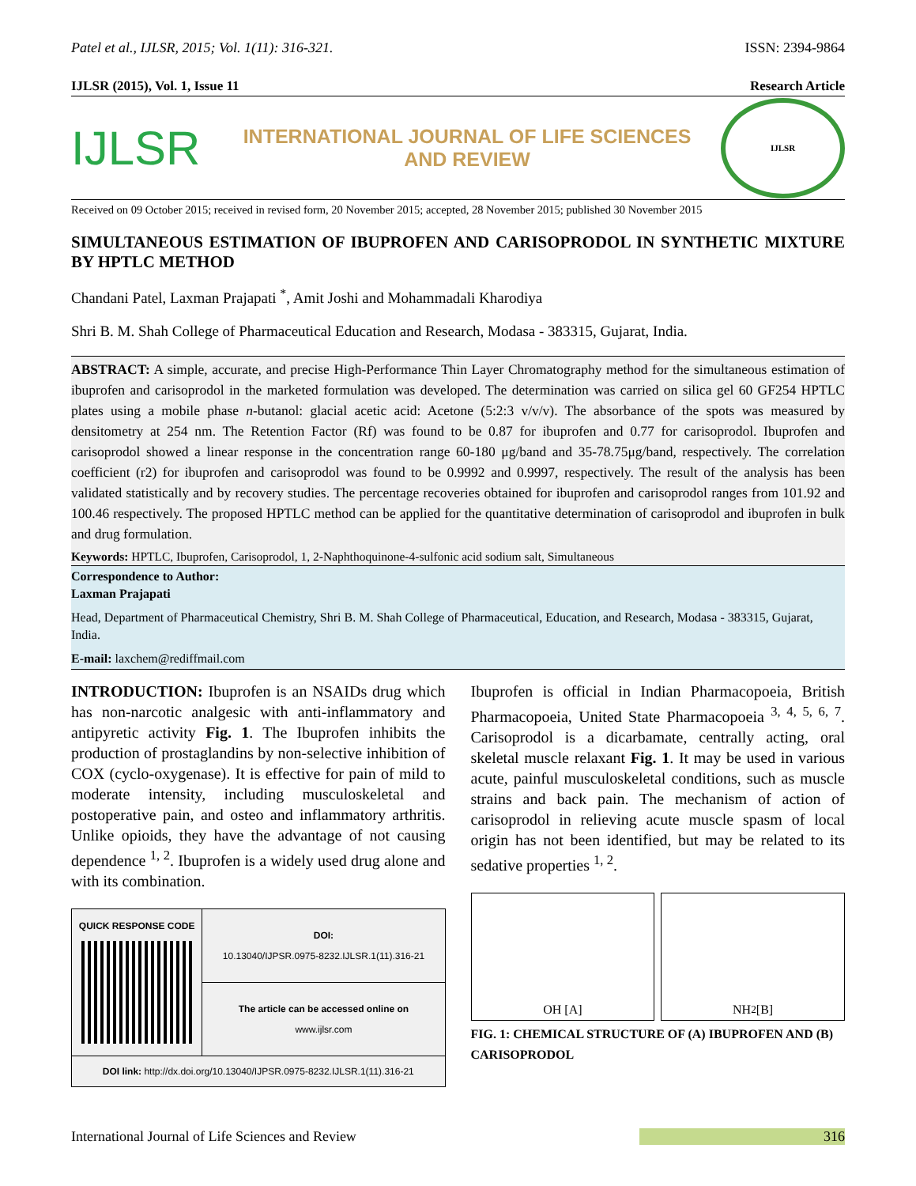Patel et al., IJLSR, 2015; Vol. 1(11): 316-321. ISSN: 2394-9864
IJLSR (2015), Vol. 1, Issue 11 Research Article
IJLSR
INTERNATIONAL JOURNAL OF LIFE SCIENCES
AND REVIEW
IJLSR
Received on 09 October 2015; received in revised form, 20 November 2015; accepted, 28 November 2015; published 30 November 2015
SIMULTANEOUS ESTIMATION OF IBUPROFEN AND CARISOPRODOL IN SYNTHETIC MIXTURE BY HPTLC METHOD
Chandani Patel, Laxman Prajapati <sup>*</sup>, Amit Joshi and Mohammadali Kharodiya
Shri B. M. Shah College of Pharmaceutical Education and Research, Modasa - 383315, Gujarat, India.
ABSTRACT: A simple, accurate, and precise High-Performance Thin Layer Chromatography method for the simultaneous estimation of ibuprofen and carisoprodol in the marketed formulation was developed. The determination was carried on silica gel 60 GF254 HPTLC plates using a mobile phase n-butanol: glacial acetic acid: Acetone (5:2:3 v/v/v). The absorbance of the spots was measured by densitometry at 254 nm. The Retention Factor (Rf) was found to be 0.87 for ibuprofen and 0.77 for carisoprodol. Ibuprofen and carisoprodol showed a linear response in the concentration range 60-180 μg/band and 35-78.75μg/band, respectively. The correlation coefficient (r2) for ibuprofen and carisoprodol was found to be 0.9992 and 0.9997, respectively. The result of the analysis has been validated statistically and by recovery studies. The percentage recoveries obtained for ibuprofen and carisoprodol ranges from 101.92 and 100.46 respectively. The proposed HPTLC method can be applied for the quantitative determination of carisoprodol and ibuprofen in bulk and drug formulation.
Keywords: HPTLC, Ibuprofen, Carisoprodol, 1, 2-Naphthoquinone-4-sulfonic acid sodium salt, Simultaneous
Correspondence to Author:
Laxman Prajapati
Head, Department of Pharmaceutical Chemistry, Shri B. M. Shah College of Pharmaceutical, Education, and Research, Modasa - 383315, Gujarat, India.
E-mail: laxchem@rediffmail.com
INTRODUCTION: Ibuprofen is an NSAIDs drug which has non-narcotic analgesic with anti-inflammatory and antipyretic activity Fig. 1. The Ibuprofen inhibits the production of prostaglandins by non-selective inhibition of COX (cyclo-oxygenase). It is effective for pain of mild to moderate intensity, including musculoskeletal and postoperative pain, and osteo and inflammatory arthritis. Unlike opioids, they have the advantage of not causing dependence <sup>1, 2</sup>. Ibuprofen is a widely used drug alone and with its combination.
| QUICK RESPONSE CODE | DOI: 10.13040/IJPSR.0975-8232.IJLSR.1(11).316-21 |
| | The article can be accessed online on www.ijlsr.com |
| DOI link: http://dx.doi.org/10.13040/IJPSR.0975-8232.IJLSR.1(11).316-21 | |
Ibuprofen is official in Indian Pharmacopoeia, British Pharmacopoeia, United State Pharmacopoeia <sup>3, 4, 5, 6, 7</sup>. Carisoprodol is a dicarbamate, centrally acting, oral skeletal muscle relaxant Fig. 1. It may be used in various acute, painful musculoskeletal conditions, such as muscle strains and back pain. The mechanism of action of carisoprodol in relieving acute muscle spasm of local origin has not been identified, but may be related to its sedative properties <sup>1, 2</sup>.
OH [A] NH<sub>2</sub> [B]
FIG. 1: CHEMICAL STRUCTURE OF (A) IBUPROFEN AND (B) CARISOPRODOL
International Journal of Life Sciences and Review 316